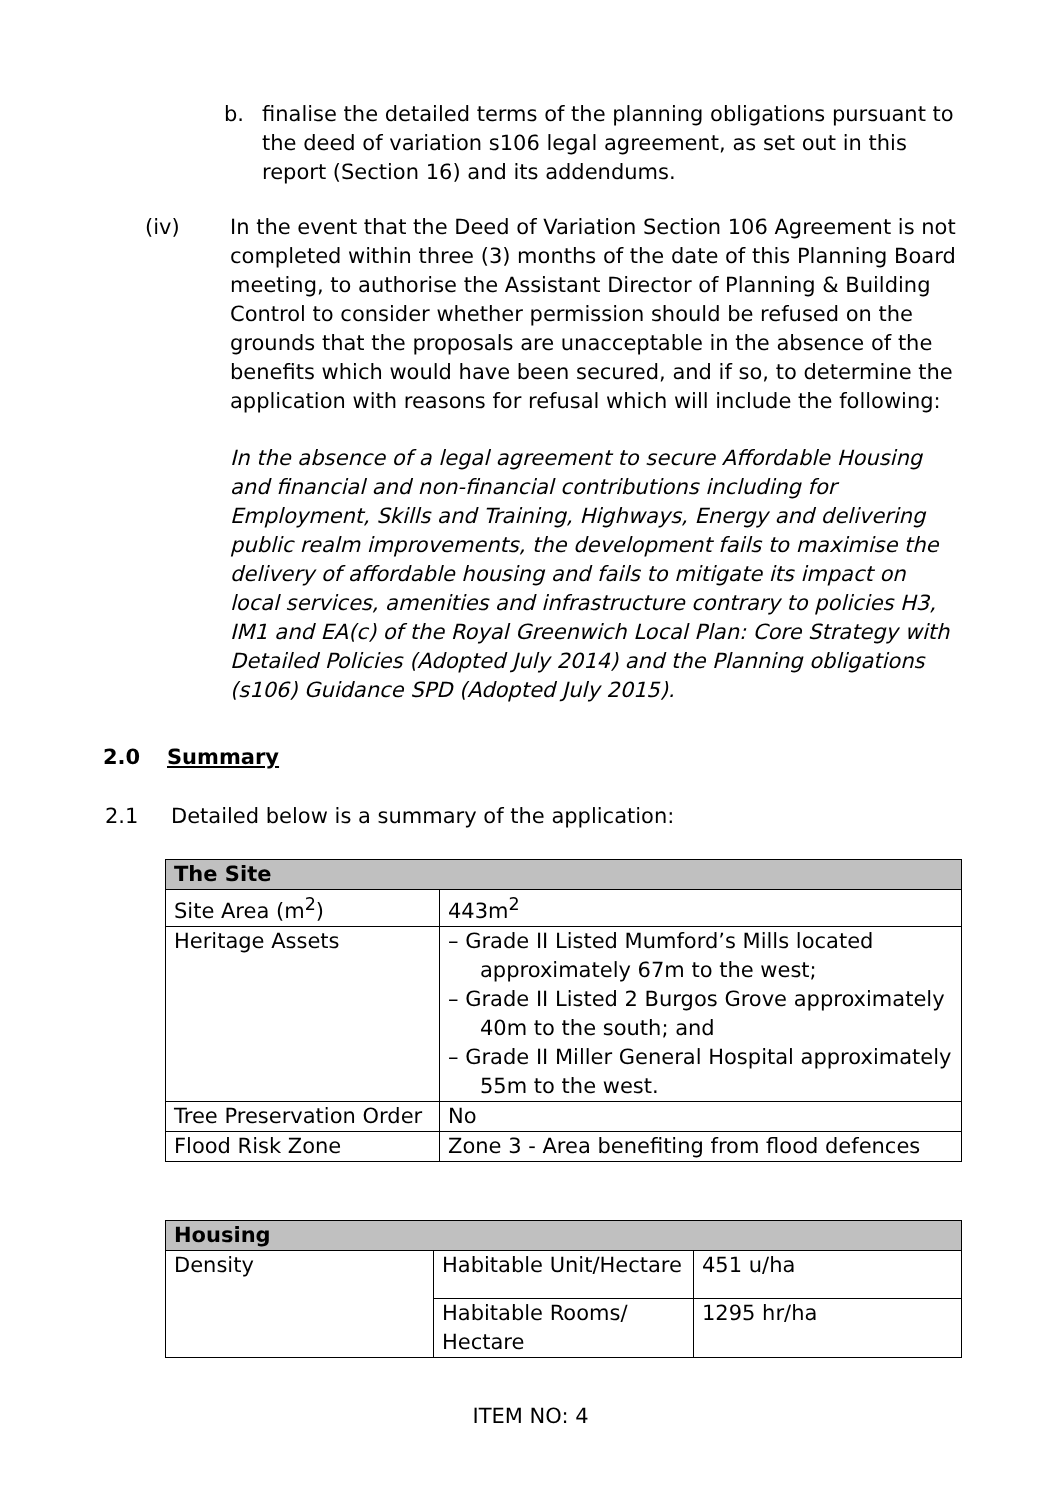b. finalise the detailed terms of the planning obligations pursuant to the deed of variation s106 legal agreement, as set out in this report (Section 16) and its addendums.
(iv) In the event that the Deed of Variation Section 106 Agreement is not completed within three (3) months of the date of this Planning Board meeting, to authorise the Assistant Director of Planning & Building Control to consider whether permission should be refused on the grounds that the proposals are unacceptable in the absence of the benefits which would have been secured, and if so, to determine the application with reasons for refusal which will include the following:
In the absence of a legal agreement to secure Affordable Housing and financial and non-financial contributions including for Employment, Skills and Training, Highways, Energy and delivering public realm improvements, the development fails to maximise the delivery of affordable housing and fails to mitigate its impact on local services, amenities and infrastructure contrary to policies H3, IM1 and EA(c) of the Royal Greenwich Local Plan: Core Strategy with Detailed Policies (Adopted July 2014) and the Planning obligations (s106) Guidance SPD (Adopted July 2015).
2.0 Summary
2.1 Detailed below is a summary of the application:
| The Site | |
| --- | --- |
| Site Area (m<sup>2</sup>) | 443m<sup>2</sup> |
| Heritage Assets | – Grade II Listed Mumford’s Mills located approximately 67m to the west; – Grade II Listed 2 Burgos Grove approximately 40m to the south; and – Grade II Miller General Hospital approximately 55m to the west. |
| Tree Preservation Order | No |
| Flood Risk Zone | Zone 3 - Area benefiting from flood defences |
| Housing | | |
| --- | --- | --- |
| Density | Habitable Unit/Hectare | 451 u/ha |
| | Habitable Rooms/ Hectare | 1295 hr/ha |
ITEM NO: 4